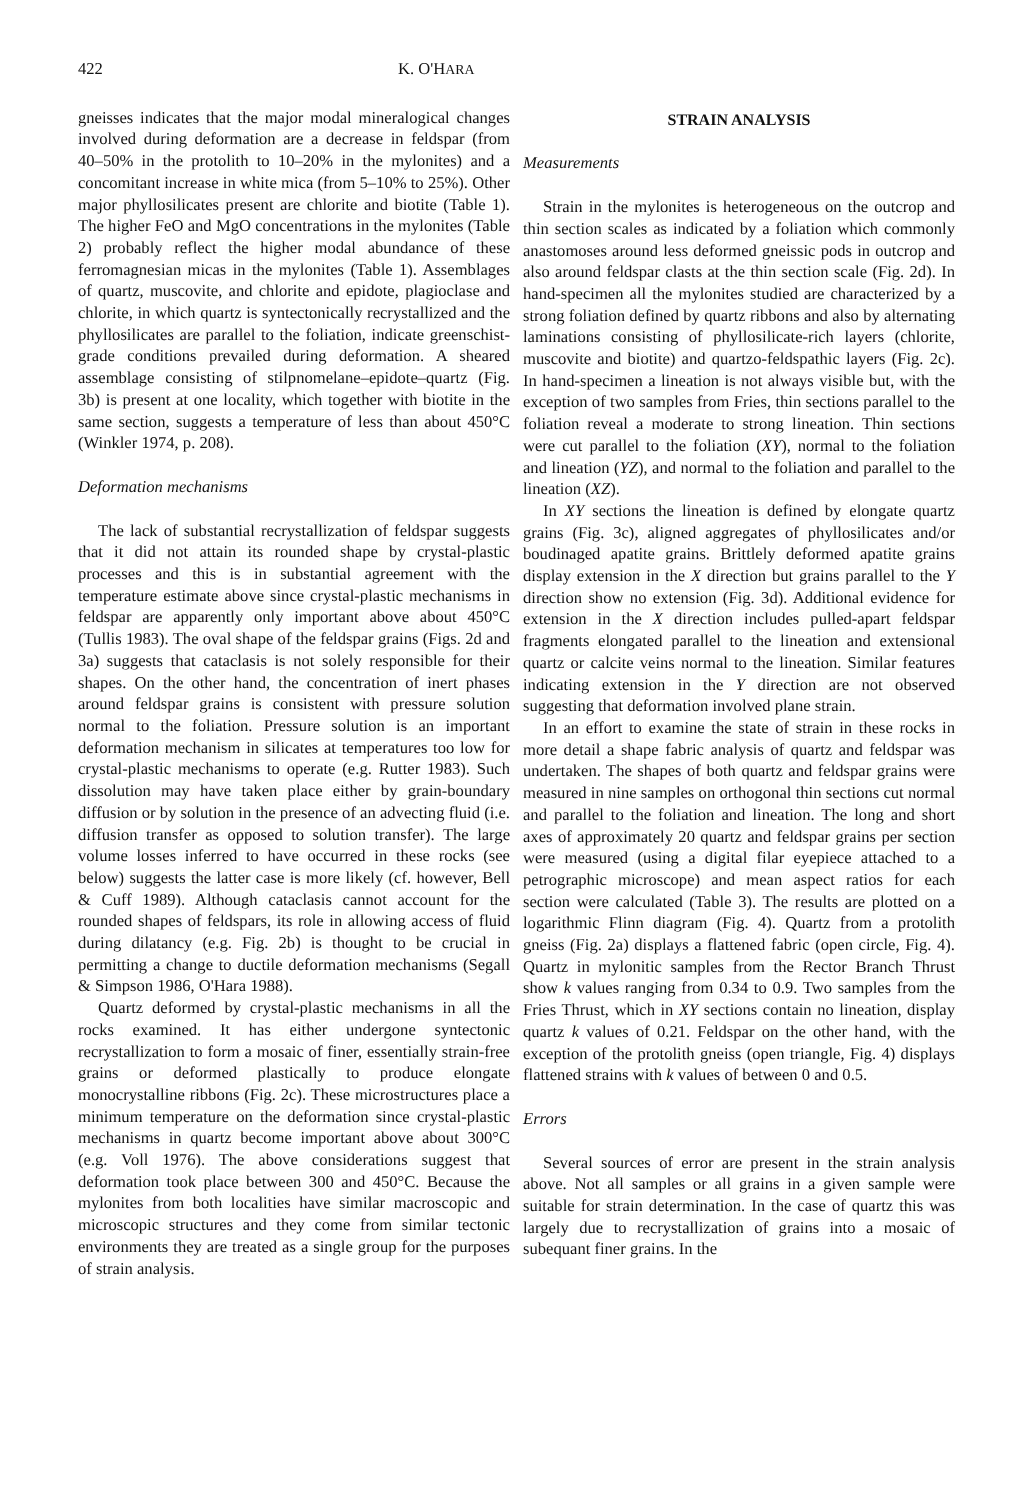422 K. O'HARA
gneisses indicates that the major modal mineralogical changes involved during deformation are a decrease in feldspar (from 40–50% in the protolith to 10–20% in the mylonites) and a concomitant increase in white mica (from 5–10% to 25%). Other major phyllosilicates present are chlorite and biotite (Table 1). The higher FeO and MgO concentrations in the mylonites (Table 2) probably reflect the higher modal abundance of these ferromagnesian micas in the mylonites (Table 1). Assemblages of quartz, muscovite, and chlorite and epidote, plagioclase and chlorite, in which quartz is syntectonically recrystallized and the phyllosilicates are parallel to the foliation, indicate greenschist-grade conditions prevailed during deformation. A sheared assemblage consisting of stilpnomelane–epidote–quartz (Fig. 3b) is present at one locality, which together with biotite in the same section, suggests a temperature of less than about 450°C (Winkler 1974, p. 208).
Deformation mechanisms
The lack of substantial recrystallization of feldspar suggests that it did not attain its rounded shape by crystal-plastic processes and this is in substantial agreement with the temperature estimate above since crystal-plastic mechanisms in feldspar are apparently only important above about 450°C (Tullis 1983). The oval shape of the feldspar grains (Figs. 2d and 3a) suggests that cataclasis is not solely responsible for their shapes. On the other hand, the concentration of inert phases around feldspar grains is consistent with pressure solution normal to the foliation. Pressure solution is an important deformation mechanism in silicates at temperatures too low for crystal-plastic mechanisms to operate (e.g. Rutter 1983). Such dissolution may have taken place either by grain-boundary diffusion or by solution in the presence of an advecting fluid (i.e. diffusion transfer as opposed to solution transfer). The large volume losses inferred to have occurred in these rocks (see below) suggests the latter case is more likely (cf. however, Bell & Cuff 1989). Although cataclasis cannot account for the rounded shapes of feldspars, its role in allowing access of fluid during dilatancy (e.g. Fig. 2b) is thought to be crucial in permitting a change to ductile deformation mechanisms (Segall & Simpson 1986, O'Hara 1988).
Quartz deformed by crystal-plastic mechanisms in all the rocks examined. It has either undergone syntectonic recrystallization to form a mosaic of finer, essentially strain-free grains or deformed plastically to produce elongate monocrystalline ribbons (Fig. 2c). These microstructures place a minimum temperature on the deformation since crystal-plastic mechanisms in quartz become important above about 300°C (e.g. Voll 1976). The above considerations suggest that deformation took place between 300 and 450°C. Because the mylonites from both localities have similar macroscopic and microscopic structures and they come from similar tectonic environments they are treated as a single group for the purposes of strain analysis.
STRAIN ANALYSIS
Measurements
Strain in the mylonites is heterogeneous on the outcrop and thin section scales as indicated by a foliation which commonly anastomoses around less deformed gneissic pods in outcrop and also around feldspar clasts at the thin section scale (Fig. 2d). In hand-specimen all the mylonites studied are characterized by a strong foliation defined by quartz ribbons and also by alternating laminations consisting of phyllosilicate-rich layers (chlorite, muscovite and biotite) and quartzo-feldspathic layers (Fig. 2c). In hand-specimen a lineation is not always visible but, with the exception of two samples from Fries, thin sections parallel to the foliation reveal a moderate to strong lineation. Thin sections were cut parallel to the foliation (XY), normal to the foliation and lineation (YZ), and normal to the foliation and parallel to the lineation (XZ).
In XY sections the lineation is defined by elongate quartz grains (Fig. 3c), aligned aggregates of phyllosilicates and/or boudinaged apatite grains. Brittlely deformed apatite grains display extension in the X direction but grains parallel to the Y direction show no extension (Fig. 3d). Additional evidence for extension in the X direction includes pulled-apart feldspar fragments elongated parallel to the lineation and extensional quartz or calcite veins normal to the lineation. Similar features indicating extension in the Y direction are not observed suggesting that deformation involved plane strain.
In an effort to examine the state of strain in these rocks in more detail a shape fabric analysis of quartz and feldspar was undertaken. The shapes of both quartz and feldspar grains were measured in nine samples on orthogonal thin sections cut normal and parallel to the foliation and lineation. The long and short axes of approximately 20 quartz and feldspar grains per section were measured (using a digital filar eyepiece attached to a petrographic microscope) and mean aspect ratios for each section were calculated (Table 3). The results are plotted on a logarithmic Flinn diagram (Fig. 4). Quartz from a protolith gneiss (Fig. 2a) displays a flattened fabric (open circle, Fig. 4). Quartz in mylonitic samples from the Rector Branch Thrust show k values ranging from 0.34 to 0.9. Two samples from the Fries Thrust, which in XY sections contain no lineation, display quartz k values of 0.21. Feldspar on the other hand, with the exception of the protolith gneiss (open triangle, Fig. 4) displays flattened strains with k values of between 0 and 0.5.
Errors
Several sources of error are present in the strain analysis above. Not all samples or all grains in a given sample were suitable for strain determination. In the case of quartz this was largely due to recrystallization of grains into a mosaic of subequant finer grains. In the